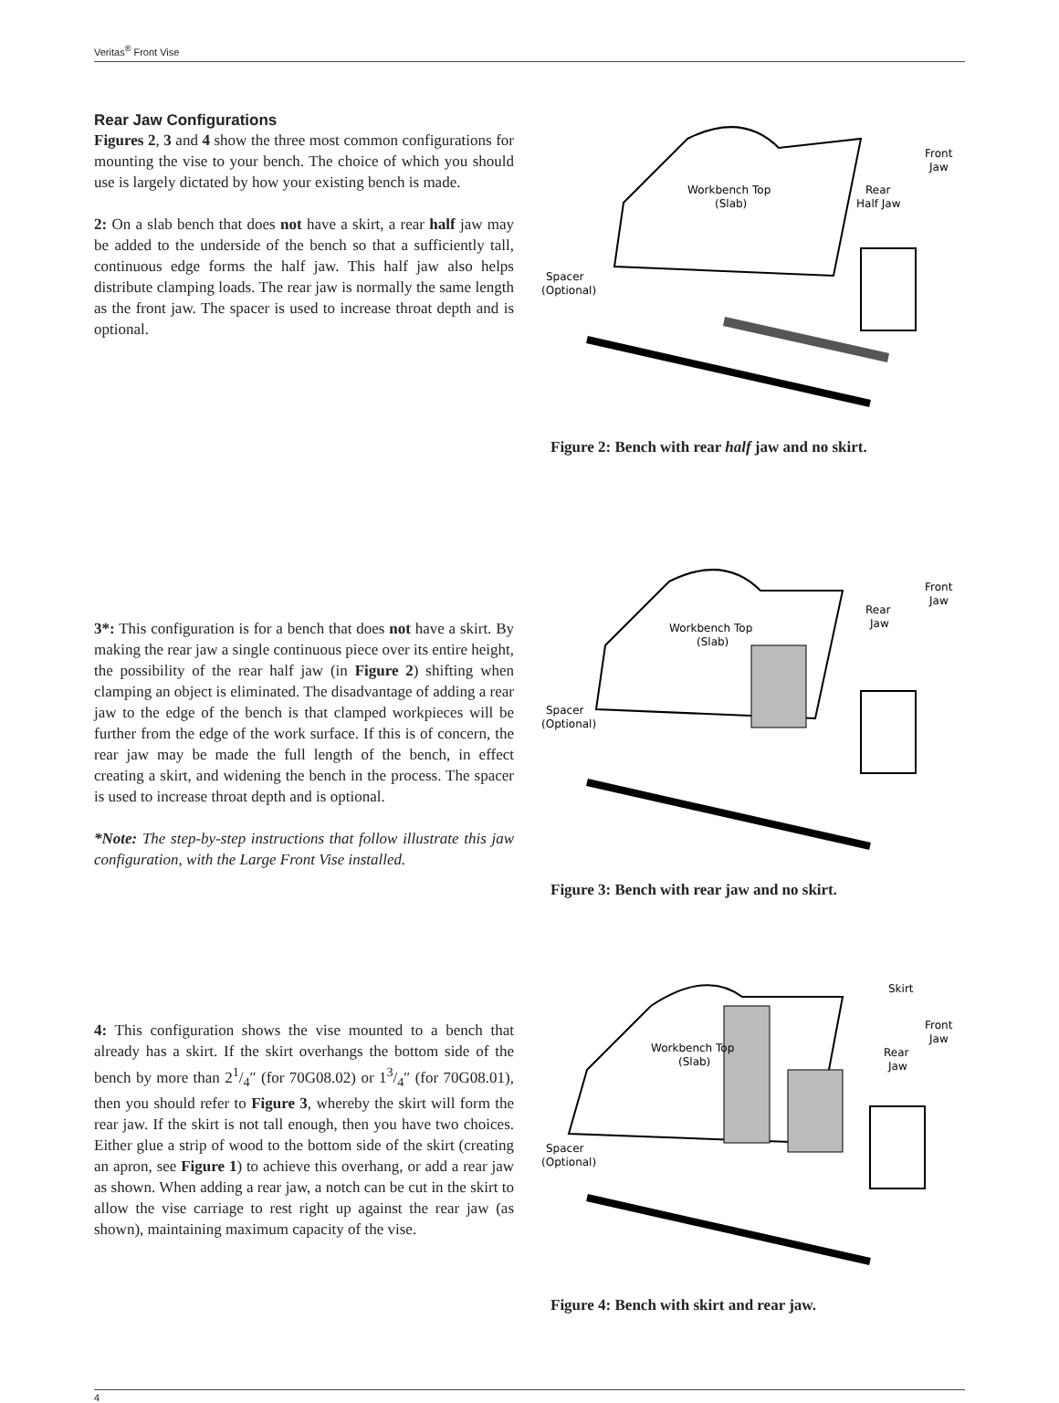Veritas<sup>®</sup> Front Vise
Rear Jaw Configurations
Figures 2, 3 and 4 show the three most common configurations for mounting the vise to your bench. The choice of which you should use is largely dictated by how your existing bench is made.
2: On a slab bench that does not have a skirt, a rear half jaw may be added to the underside of the bench so that a sufficiently tall, continuous edge forms the half jaw. This half jaw also helps distribute clamping loads. The rear jaw is normally the same length as the front jaw. The spacer is used to increase throat depth and is optional.
Workbench Top
(Slab)
Rear
Half Jaw
Front
Jaw
Spacer
(Optional)
Figure 2: Bench with rear half jaw and no skirt.
3*: This configuration is for a bench that does not have a skirt. By making the rear jaw a single continuous piece over its entire height, the possibility of the rear half jaw (in Figure 2) shifting when clamping an object is eliminated. The disadvantage of adding a rear jaw to the edge of the bench is that clamped workpieces will be further from the edge of the work surface. If this is of concern, the rear jaw may be made the full length of the bench, in effect creating a skirt, and widening the bench in the process. The spacer is used to increase throat depth and is optional.
*Note: The step-by-step instructions that follow illustrate this jaw configuration, with the Large Front Vise installed.
Workbench Top
(Slab)
Rear
Jaw
Front
Jaw
Spacer
(Optional)
Figure 3: Bench with rear jaw and no skirt.
4: This configuration shows the vise mounted to a bench that already has a skirt. If the skirt overhangs the bottom side of the bench by more than 21/4″ (for 70G08.02) or 13/4″ (for 70G08.01), then you should refer to Figure 3, whereby the skirt will form the rear jaw. If the skirt is not tall enough, then you have two choices. Either glue a strip of wood to the bottom side of the skirt (creating an apron, see Figure 1) to achieve this overhang, or add a rear jaw as shown. When adding a rear jaw, a notch can be cut in the skirt to allow the vise carriage to rest right up against the rear jaw (as shown), maintaining maximum capacity of the vise.
Workbench Top
(Slab)
Skirt
Rear
Jaw
Front
Jaw
Spacer
(Optional)
Figure 4: Bench with skirt and rear jaw.
4